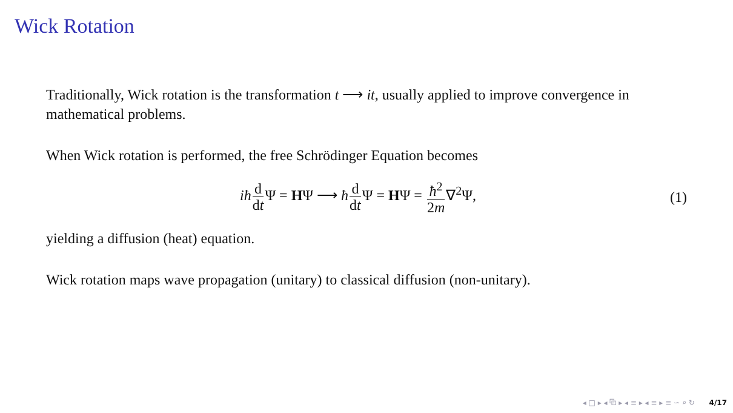Wick Rotation
Traditionally, Wick rotation is the transformation t ⟶ it, usually applied to improve convergence in mathematical problems.
When Wick rotation is performed, the free Schrödinger Equation becomes
iħ d dt Ψ = HΨ ⟶ ħd dt Ψ = HΨ = ħ<sup>2</sup> 2m∇<sup>2</sup>Ψ,
(1)
yielding a diffusion (heat) equation.
Wick rotation maps wave propagation (unitary) to classical diffusion (non-unitary).
◂ □ ▸ ◂ ⧉ ▸ ◂ ≡ ▸ ◂ ≡ ▸ ≡ ∽ ⌕ ↻ 4/17